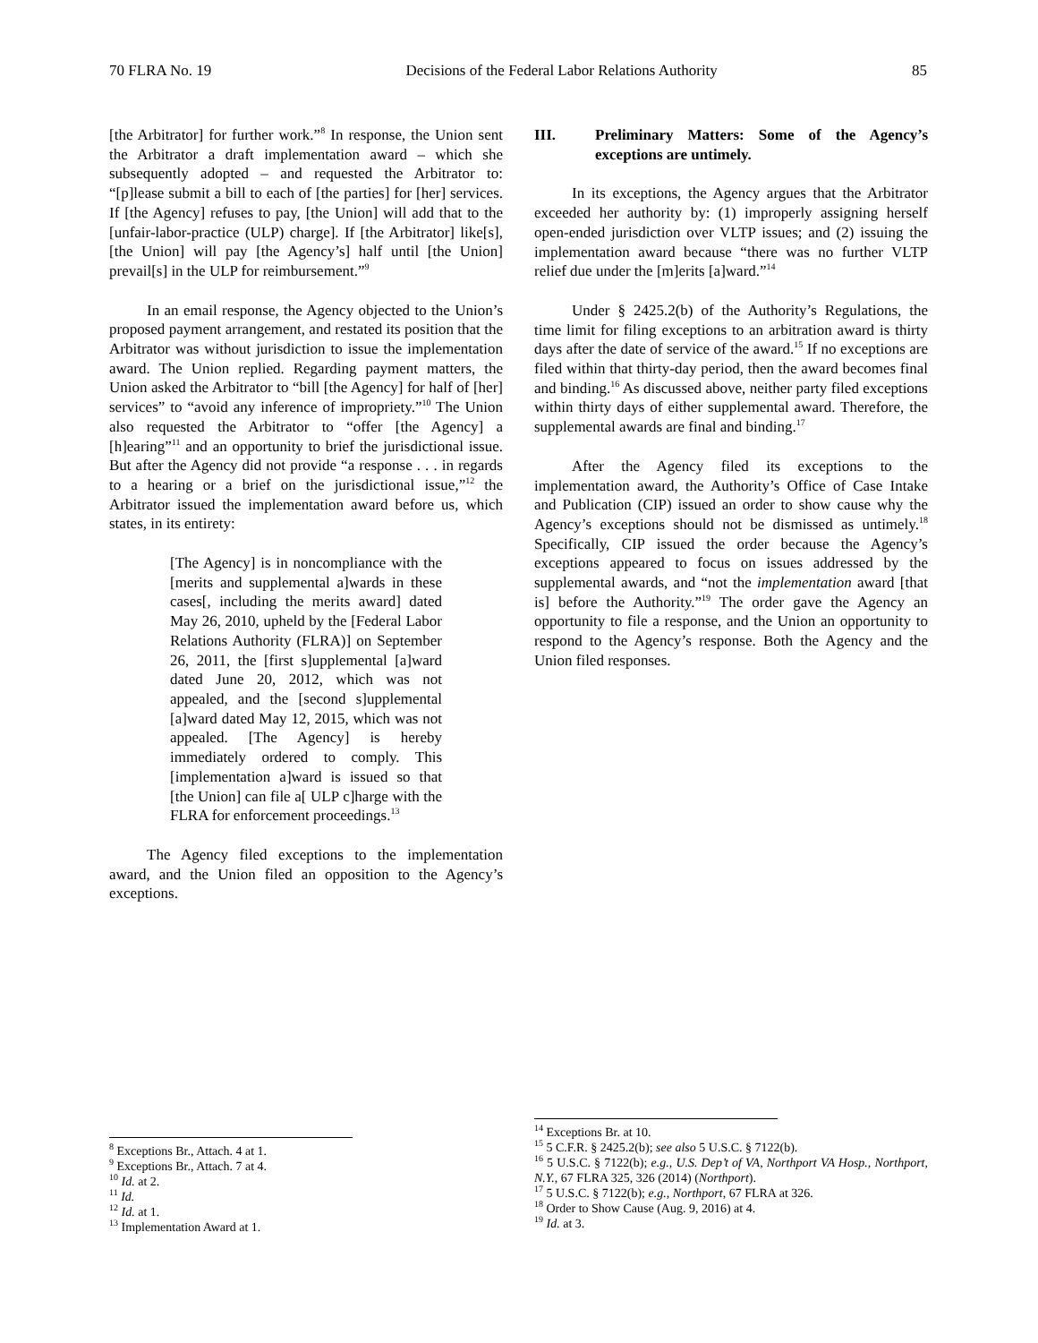70 FLRA No. 19 Decisions of the Federal Labor Relations Authority 85
[the Arbitrator] for further work.”<sup>8</sup> In response, the Union sent the Arbitrator a draft implementation award – which she subsequently adopted – and requested the Arbitrator to: “[p]lease submit a bill to each of [the parties] for [her] services. If [the Agency] refuses to pay, [the Union] will add that to the [unfair-labor-practice (ULP) charge]. If [the Arbitrator] like[s], [the Union] will pay [the Agency’s] half until [the Union] prevail[s] in the ULP for reimbursement.”<sup>9</sup>
In an email response, the Agency objected to the Union’s proposed payment arrangement, and restated its position that the Arbitrator was without jurisdiction to issue the implementation award. The Union replied. Regarding payment matters, the Union asked the Arbitrator to “bill [the Agency] for half of [her] services” to “avoid any inference of impropriety.”<sup>10</sup> The Union also requested the Arbitrator to “offer [the Agency] a [h]earing”<sup>11</sup> and an opportunity to brief the jurisdictional issue. But after the Agency did not provide “a response . . . in regards to a hearing or a brief on the jurisdictional issue,”<sup>12</sup> the Arbitrator issued the implementation award before us, which states, in its entirety:
[The Agency] is in noncompliance with the [merits and supplemental a]wards in these cases[, including the merits award] dated May 26, 2010, upheld by the [Federal Labor Relations Authority (FLRA)] on September 26, 2011, the [first s]upplemental [a]ward dated June 20, 2012, which was not appealed, and the [second s]upplemental [a]ward dated May 12, 2015, which was not appealed. [The Agency] is hereby immediately ordered to comply. This [implementation a]ward is issued so that [the Union] can file a[ ULP c]harge with the FLRA for enforcement proceedings.<sup>13</sup>
The Agency filed exceptions to the implementation award, and the Union filed an opposition to the Agency’s exceptions.
III. Preliminary Matters: Some of the Agency’s exceptions are untimely.
In its exceptions, the Agency argues that the Arbitrator exceeded her authority by: (1) improperly assigning herself open-ended jurisdiction over VLTP issues; and (2) issuing the implementation award because “there was no further VLTP relief due under the [m]erits [a]ward.”<sup>14</sup>
Under § 2425.2(b) of the Authority’s Regulations, the time limit for filing exceptions to an arbitration award is thirty days after the date of service of the award.<sup>15</sup> If no exceptions are filed within that thirty-day period, then the award becomes final and binding.<sup>16</sup> As discussed above, neither party filed exceptions within thirty days of either supplemental award. Therefore, the supplemental awards are final and binding.<sup>17</sup>
After the Agency filed its exceptions to the implementation award, the Authority’s Office of Case Intake and Publication (CIP) issued an order to show cause why the Agency’s exceptions should not be dismissed as untimely.<sup>18</sup> Specifically, CIP issued the order because the Agency’s exceptions appeared to focus on issues addressed by the supplemental awards, and “not the implementation award [that is] before the Authority.”<sup>19</sup> The order gave the Agency an opportunity to file a response, and the Union an opportunity to respond to the Agency’s response. Both the Agency and the Union filed responses.
<sup>8</sup> Exceptions Br., Attach. 4 at 1.
<sup>9</sup> Exceptions Br., Attach. 7 at 4.
<sup>10</sup> Id. at 2.
<sup>11</sup> Id.
<sup>12</sup> Id. at 1.
<sup>13</sup> Implementation Award at 1.
<sup>14</sup> Exceptions Br. at 10.
<sup>15</sup> 5 C.F.R. § 2425.2(b); see also 5 U.S.C. § 7122(b).
<sup>16</sup> 5 U.S.C. § 7122(b); e.g., U.S. Dep’t of VA, Northport VA Hosp., Northport, N.Y., 67 FLRA 325, 326 (2014) (Northport).
<sup>17</sup> 5 U.S.C. § 7122(b); e.g., Northport, 67 FLRA at 326.
<sup>18</sup> Order to Show Cause (Aug. 9, 2016) at 4.
<sup>19</sup> Id. at 3.